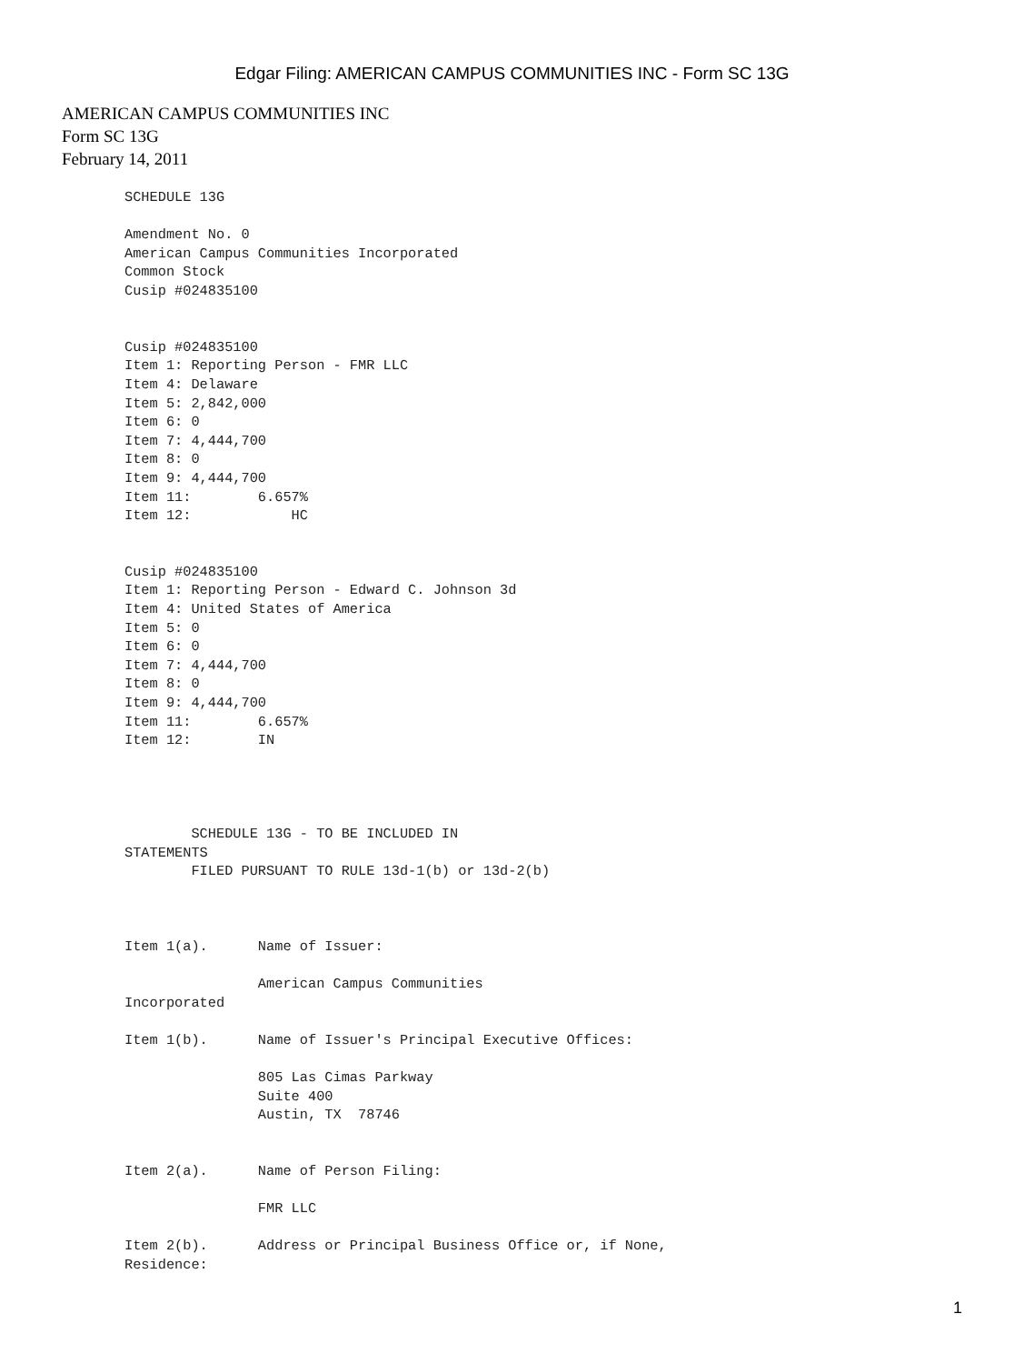Edgar Filing: AMERICAN CAMPUS COMMUNITIES INC - Form SC 13G
AMERICAN CAMPUS COMMUNITIES INC
Form SC 13G
February 14, 2011
SCHEDULE 13G

Amendment No. 0
American Campus Communities Incorporated
Common Stock
Cusip #024835100


Cusip #024835100
Item 1: Reporting Person - FMR LLC
Item 4: Delaware
Item 5: 2,842,000
Item 6: 0
Item 7: 4,444,700
Item 8: 0
Item 9: 4,444,700
Item 11:        6.657%
Item 12:            HC


Cusip #024835100
Item 1: Reporting Person - Edward C. Johnson 3d
Item 4: United States of America
Item 5: 0
Item 6: 0
Item 7: 4,444,700
Item 8: 0
Item 9: 4,444,700
Item 11:        6.657%
Item 12:        IN




        SCHEDULE 13G - TO BE INCLUDED IN
STATEMENTS
        FILED PURSUANT TO RULE 13d-1(b) or 13d-2(b)



Item 1(a).      Name of Issuer:

                American Campus Communities
Incorporated

Item 1(b).      Name of Issuer's Principal Executive Offices:

                805 Las Cimas Parkway
                Suite 400
                Austin, TX  78746


Item 2(a).      Name of Person Filing:

                FMR LLC

Item 2(b).      Address or Principal Business Office or, if None,
Residence:
1